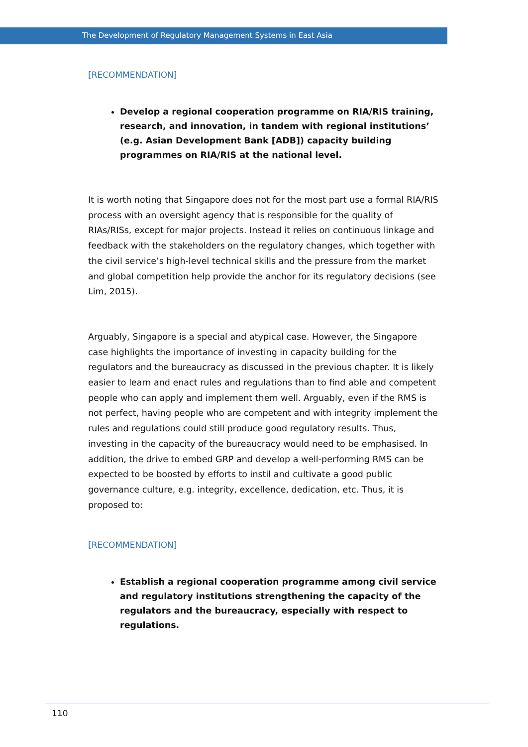The Development of Regulatory Management Systems in East Asia
[RECOMMENDATION]
Develop a regional cooperation programme on RIA/RIS training, research, and innovation, in tandem with regional institutions’ (e.g. Asian Development Bank [ADB]) capacity building programmes on RIA/RIS at the national level.
It is worth noting that Singapore does not for the most part use a formal RIA/RIS process with an oversight agency that is responsible for the quality of RIAs/RISs, except for major projects. Instead it relies on continuous linkage and feedback with the stakeholders on the regulatory changes, which together with the civil service’s high-level technical skills and the pressure from the market and global competition help provide the anchor for its regulatory decisions (see Lim, 2015).
Arguably, Singapore is a special and atypical case. However, the Singapore case highlights the importance of investing in capacity building for the regulators and the bureaucracy as discussed in the previous chapter. It is likely easier to learn and enact rules and regulations than to find able and competent people who can apply and implement them well. Arguably, even if the RMS is not perfect, having people who are competent and with integrity implement the rules and regulations could still produce good regulatory results. Thus, investing in the capacity of the bureaucracy would need to be emphasised. In addition, the drive to embed GRP and develop a well-performing RMS can be expected to be boosted by efforts to instil and cultivate a good public governance culture, e.g. integrity, excellence, dedication, etc. Thus, it is proposed to:
[RECOMMENDATION]
Establish a regional cooperation programme among civil service and regulatory institutions strengthening the capacity of the regulators and the bureaucracy, especially with respect to regulations.
110